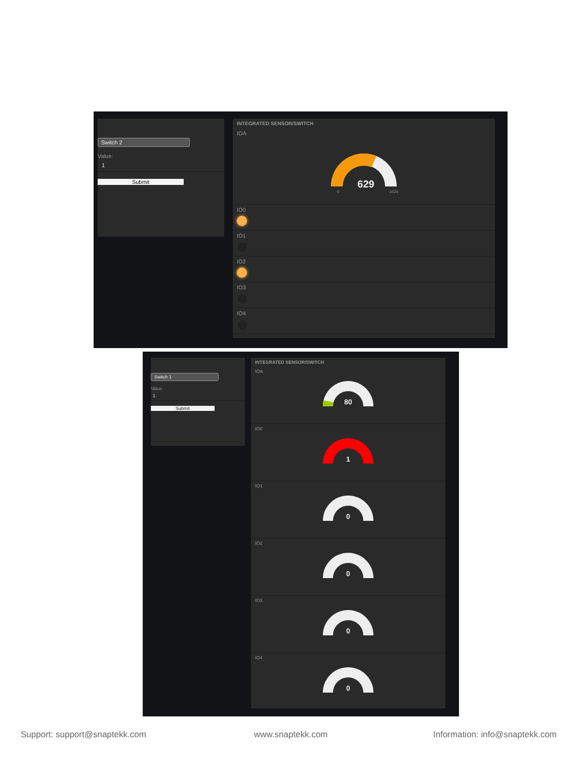Switch 2
Value:
1
Submit
INTEGRATED SENSOR/SWITCH
IOA
629
0
1024
IO0
IO1
IO2
IO3
IO4
Switch 1
Value:
1
Submit
INTEGRATED SENSOR/SWITCH
IOA
80
IO0
1
IO1
0
IO2
0
IO3
0
IO4
0
Support: support@snaptekk.com www.snaptekk.com Information: info@snaptekk.com